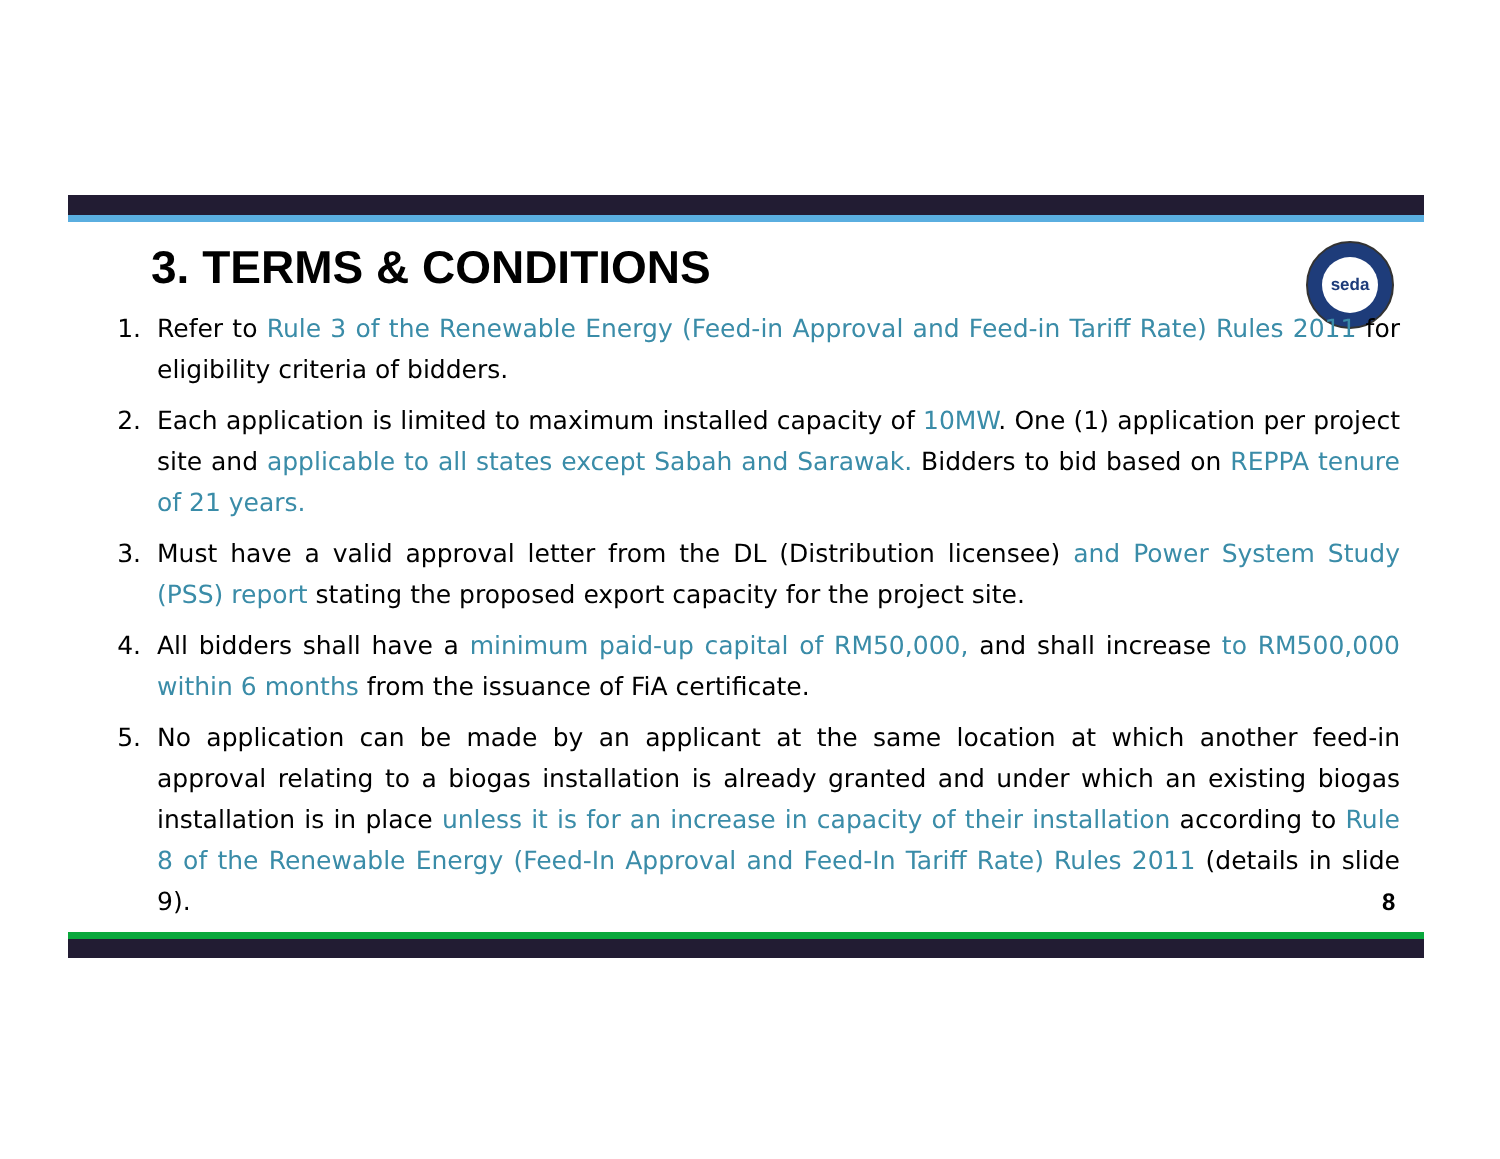seda
3. TERMS & CONDITIONS
1. Refer to Rule 3 of the Renewable Energy (Feed-in Approval and Feed-in Tariff Rate) Rules 2011 for eligibility criteria of bidders.
2. Each application is limited to maximum installed capacity of 10MW. One (1) application per project site and applicable to all states except Sabah and Sarawak. Bidders to bid based on REPPA tenure of 21 years.
3. Must have a valid approval letter from the DL (Distribution licensee) and Power System Study (PSS) report stating the proposed export capacity for the project site.
4. All bidders shall have a minimum paid-up capital of RM50,000, and shall increase to RM500,000 within 6 months from the issuance of FiA certificate.
5. No application can be made by an applicant at the same location at which another feed-in approval relating to a biogas installation is already granted and under which an existing biogas installation is in place unless it is for an increase in capacity of their installation according to Rule 8 of the Renewable Energy (Feed-In Approval and Feed-In Tariff Rate) Rules 2011 (details in slide 9).
8